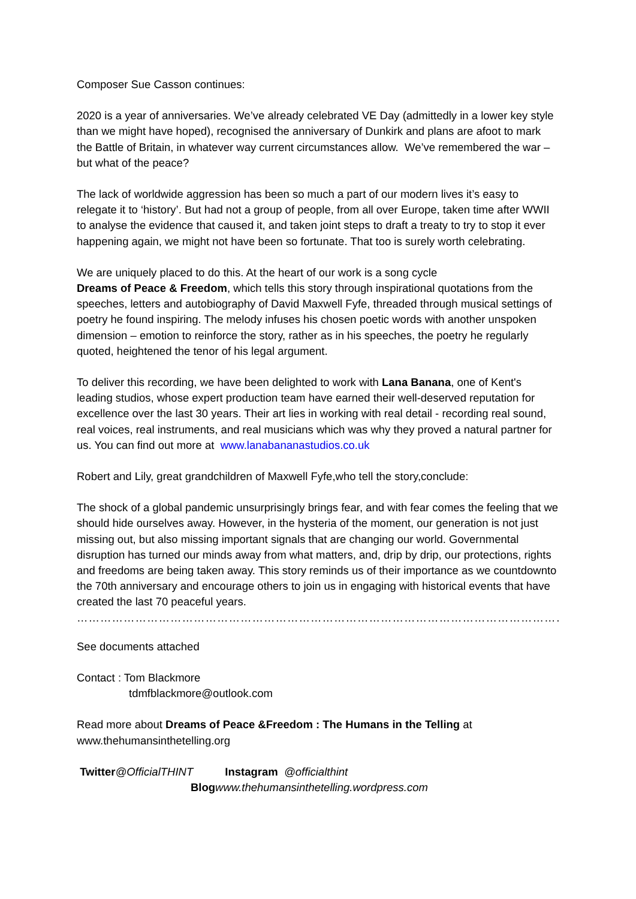Composer Sue Casson continues:
2020 is a year of anniversaries. We’ve already celebrated VE Day (admittedly in a lower key style than we might have hoped), recognised the anniversary of Dunkirk and plans are afoot to mark the Battle of Britain, in whatever way current circumstances allow. We’ve remembered the war – but what of the peace?
The lack of worldwide aggression has been so much a part of our modern lives it’s easy to relegate it to ‘history’. But had not a group of people, from all over Europe, taken time after WWII to analyse the evidence that caused it, and taken joint steps to draft a treaty to try to stop it ever happening again, we might not have been so fortunate. That too is surely worth celebrating.
We are uniquely placed to do this. At the heart of our work is a song cycle
Dreams of Peace & Freedom, which tells this story through inspirational quotations from the speeches, letters and autobiography of David Maxwell Fyfe, threaded through musical settings of poetry he found inspiring. The melody infuses his chosen poetic words with another unspoken dimension – emotion to reinforce the story, rather as in his speeches, the poetry he regularly quoted, heightened the tenor of his legal argument.
To deliver this recording, we have been delighted to work with Lana Banana, one of Kent's leading studios, whose expert production team have earned their well-deserved reputation for excellence over the last 30 years. Their art lies in working with real detail - recording real sound, real voices, real instruments, and real musicians which was why they proved a natural partner for us. You can find out more at www.lanabananastudios.co.uk
Robert and Lily, great grandchildren of Maxwell Fyfe,who tell the story,conclude:
The shock of a global pandemic unsurprisingly brings fear, and with fear comes the feeling that we should hide ourselves away. However, in the hysteria of the moment, our generation is not just missing out, but also missing important signals that are changing our world. Governmental disruption has turned our minds away from what matters, and, drip by drip, our protections, rights and freedoms are being taken away. This story reminds us of their importance as we countdownto the 70th anniversary and encourage others to join us in engaging with historical events that have created the last 70 peaceful years.
……………………………………………………………………………………………………………………………………………………………………
See documents attached
Contact : Tom Blackmore
tdmfblackmore@outlook.com
Read more about Dreams of Peace &Freedom : The Humans in the Telling at www.thehumansinthetelling.org
Twitter@OfficialTHINT Instagram @officialthint
Blog www.thehumansinthetelling.wordpress.com